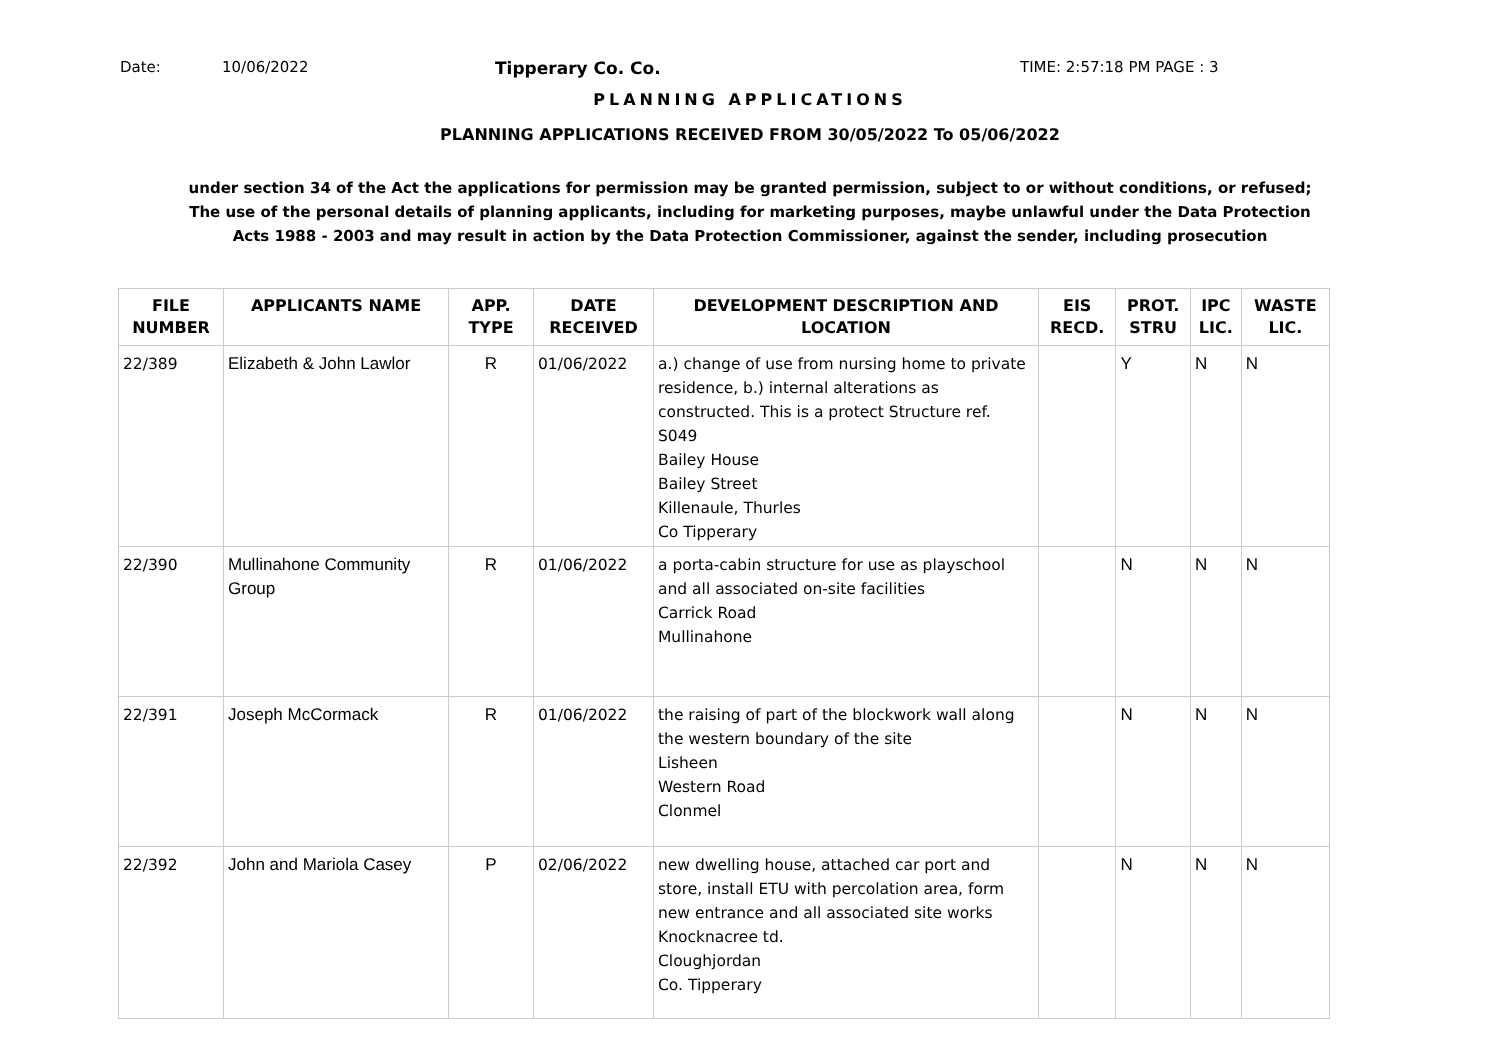Date: 10/06/2022 Tipperary Co. Co. TIME: 2:57:18 PM PAGE : 3
PLANNING APPLICATIONS
PLANNING APPLICATIONS RECEIVED FROM 30/05/2022 To 05/06/2022
under section 34 of the Act the applications for permission may be granted permission, subject to or without conditions, or refused;
The use of the personal details of planning applicants, including for marketing purposes, maybe unlawful under the Data Protection
Acts 1988 - 2003 and may result in action by the Data Protection Commissioner, against the sender, including prosecution
| FILE NUMBER | APPLICANTS NAME | APP. TYPE | DATE RECEIVED | DEVELOPMENT DESCRIPTION AND LOCATION | EIS RECD. | PROT. STRU | IPC LIC. | WASTE LIC. |
| --- | --- | --- | --- | --- | --- | --- | --- | --- |
| 22/389 | Elizabeth & John Lawlor | R | 01/06/2022 | a.) change of use from nursing home to private residence, b.) internal alterations as constructed. This is a protect Structure ref. S049 Bailey House Bailey Street Killenaule, Thurles Co Tipperary | | Y | N | N |
| 22/390 | Mullinahone Community Group | R | 01/06/2022 | a porta-cabin structure for use as playschool and all associated on-site facilities Carrick Road Mullinahone | | N | N | N |
| 22/391 | Joseph McCormack | R | 01/06/2022 | the raising of part of the blockwork wall along the western boundary of the site Lisheen Western Road Clonmel | | N | N | N |
| 22/392 | John and Mariola Casey | P | 02/06/2022 | new dwelling house, attached car port and store, install ETU with percolation area, form new entrance and all associated site works Knocknacree td. Cloughjordan Co. Tipperary | | N | N | N |